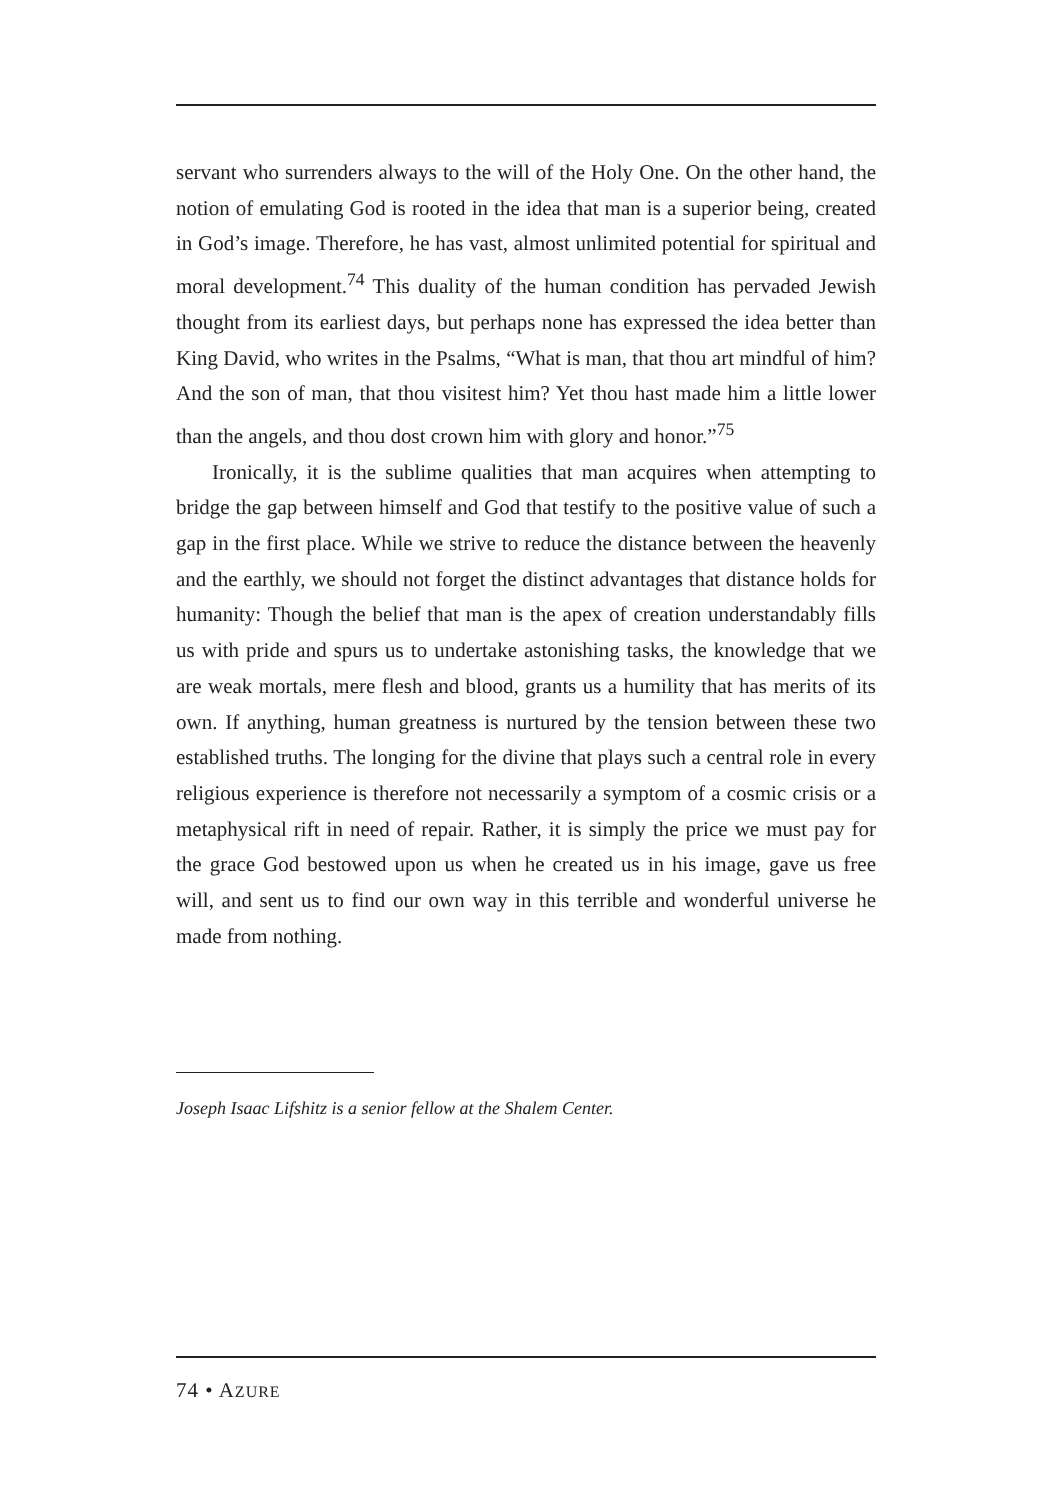servant who surrenders always to the will of the Holy One. On the other hand, the notion of emulating God is rooted in the idea that man is a superior being, created in God’s image. Therefore, he has vast, almost unlimited potential for spiritual and moral development.<sup>74</sup> This duality of the human condition has pervaded Jewish thought from its earliest days, but perhaps none has expressed the idea better than King David, who writes in the Psalms, “What is man, that thou art mindful of him? And the son of man, that thou visitest him? Yet thou hast made him a little lower than the angels, and thou dost crown him with glory and honor.”<sup>75</sup>
Ironically, it is the sublime qualities that man acquires when attempting to bridge the gap between himself and God that testify to the positive value of such a gap in the first place. While we strive to reduce the distance between the heavenly and the earthly, we should not forget the distinct advantages that distance holds for humanity: Though the belief that man is the apex of creation understandably fills us with pride and spurs us to undertake astonishing tasks, the knowledge that we are weak mortals, mere flesh and blood, grants us a humility that has merits of its own. If anything, human greatness is nurtured by the tension between these two established truths. The longing for the divine that plays such a central role in every religious experience is therefore not necessarily a symptom of a cosmic crisis or a metaphysical rift in need of repair. Rather, it is simply the price we must pay for the grace God bestowed upon us when he created us in his image, gave us free will, and sent us to find our own way in this terrible and wonderful universe he made from nothing.
Joseph Isaac Lifshitz is a senior fellow at the Shalem Center.
74 • AZURE